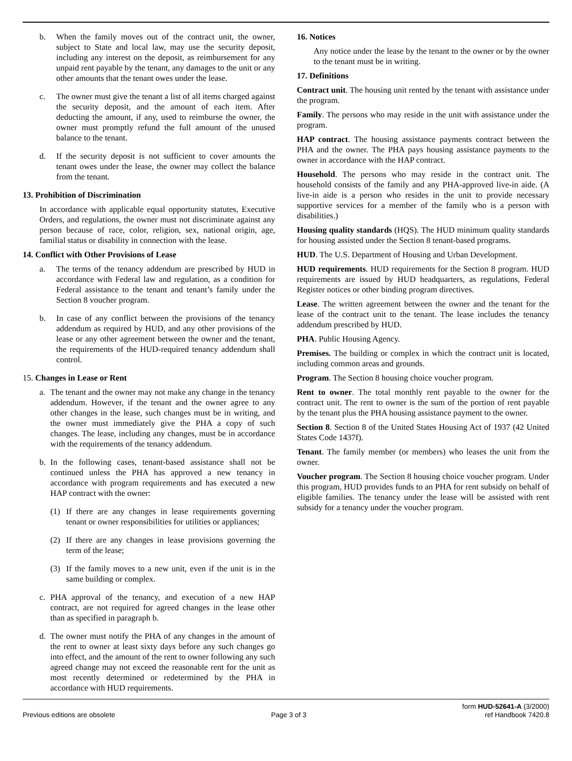b. When the family moves out of the contract unit, the owner, subject to State and local law, may use the security deposit, including any interest on the deposit, as reimbursement for any unpaid rent payable by the tenant, any damages to the unit or any other amounts that the tenant owes under the lease.
c. The owner must give the tenant a list of all items charged against the security deposit, and the amount of each item. After deducting the amount, if any, used to reimburse the owner, the owner must promptly refund the full amount of the unused balance to the tenant.
d. If the security deposit is not sufficient to cover amounts the tenant owes under the lease, the owner may collect the balance from the tenant.
13. Prohibition of Discrimination
In accordance with applicable equal opportunity statutes, Executive Orders, and regulations, the owner must not discriminate against any person because of race, color, religion, sex, national origin, age, familial status or disability in connection with the lease.
14. Conflict with Other Provisions of Lease
a. The terms of the tenancy addendum are prescribed by HUD in accordance with Federal law and regulation, as a condition for Federal assistance to the tenant and tenant’s family under the Section 8 voucher program.
b. In case of any conflict between the provisions of the tenancy addendum as required by HUD, and any other provisions of the lease or any other agreement between the owner and the tenant, the requirements of the HUD-required tenancy addendum shall control.
15. Changes in Lease or Rent
a. The tenant and the owner may not make any change in the tenancy addendum. However, if the tenant and the owner agree to any other changes in the lease, such changes must be in writing, and the owner must immediately give the PHA a copy of such changes. The lease, including any changes, must be in accordance with the requirements of the tenancy addendum.
b. In the following cases, tenant-based assistance shall not be continued unless the PHA has approved a new tenancy in accordance with program requirements and has executed a new HAP contract with the owner:
(1) If there are any changes in lease requirements governing tenant or owner responsibilities for utilities or appliances;
(2) If there are any changes in lease provisions governing the term of the lease;
(3) If the family moves to a new unit, even if the unit is in the same building or complex.
c. PHA approval of the tenancy, and execution of a new HAP contract, are not required for agreed changes in the lease other than as specified in paragraph b.
d. The owner must notify the PHA of any changes in the amount of the rent to owner at least sixty days before any such changes go into effect, and the amount of the rent to owner following any such agreed change may not exceed the reasonable rent for the unit as most recently determined or redetermined by the PHA in accordance with HUD requirements.
16. Notices
Any notice under the lease by the tenant to the owner or by the owner to the tenant must be in writing.
17. Definitions
Contract unit. The housing unit rented by the tenant with assistance under the program.
Family. The persons who may reside in the unit with assistance under the program.
HAP contract. The housing assistance payments contract between the PHA and the owner. The PHA pays housing assistance payments to the owner in accordance with the HAP contract.
Household. The persons who may reside in the contract unit. The household consists of the family and any PHA-approved live-in aide. (A live-in aide is a person who resides in the unit to provide necessary supportive services for a member of the family who is a person with disabilities.)
Housing quality standards (HQS). The HUD minimum quality standards for housing assisted under the Section 8 tenant-based programs.
HUD. The U.S. Department of Housing and Urban Development.
HUD requirements. HUD requirements for the Section 8 program. HUD requirements are issued by HUD headquarters, as regulations, Federal Register notices or other binding program directives.
Lease. The written agreement between the owner and the tenant for the lease of the contract unit to the tenant. The lease includes the tenancy addendum prescribed by HUD.
PHA. Public Housing Agency.
Premises. The building or complex in which the contract unit is located, including common areas and grounds.
Program. The Section 8 housing choice voucher program.
Rent to owner. The total monthly rent payable to the owner for the contract unit. The rent to owner is the sum of the portion of rent payable by the tenant plus the PHA housing assistance payment to the owner.
Section 8. Section 8 of the United States Housing Act of 1937 (42 United States Code 1437f).
Tenant. The family member (or members) who leases the unit from the owner.
Voucher program. The Section 8 housing choice voucher program. Under this program, HUD provides funds to an PHA for rent subsidy on behalf of eligible families. The tenancy under the lease will be assisted with rent subsidy for a tenancy under the voucher program.
Previous editions are obsolete Page 3 of 3 form HUD-52641-A (3/2000)
ref Handbook 7420.8